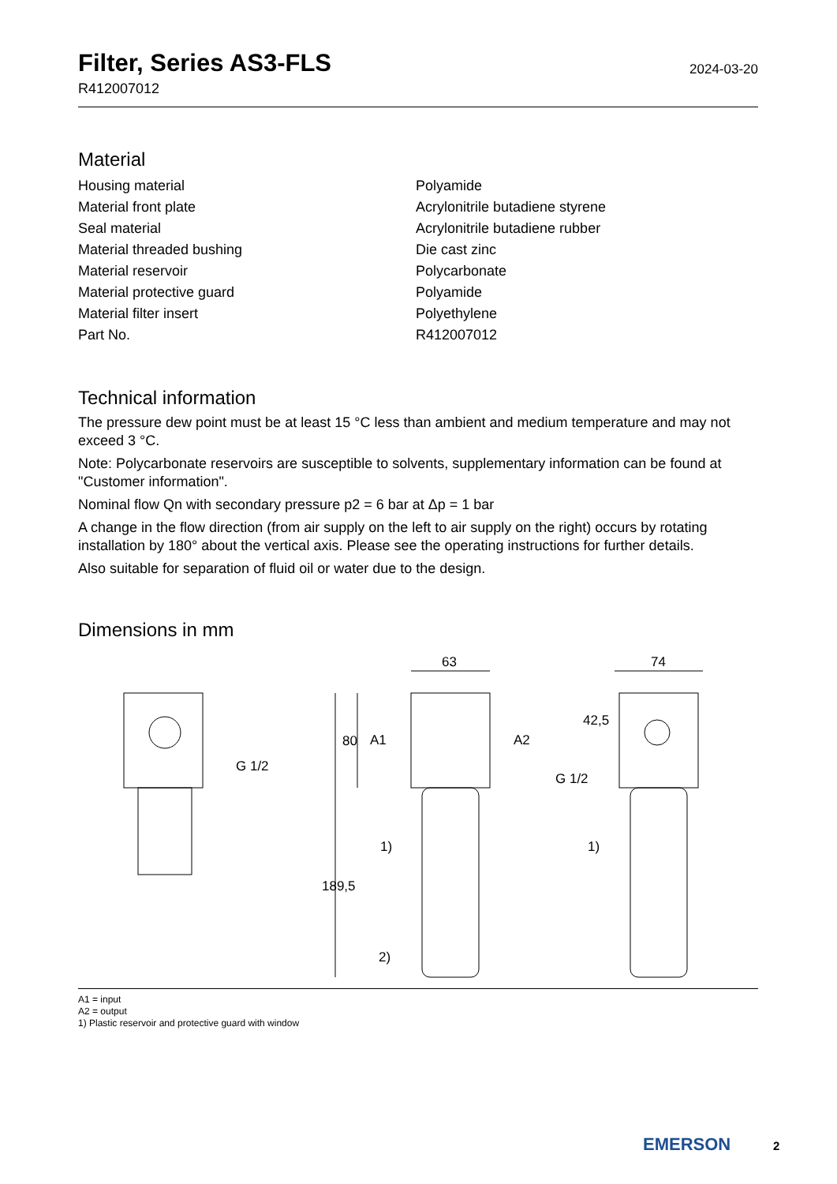Filter, Series AS3-FLS
R412007012
2024-03-20
Material
| Housing material | Polyamide |
| Material front plate | Acrylonitrile butadiene styrene |
| Seal material | Acrylonitrile butadiene rubber |
| Material threaded bushing | Die cast zinc |
| Material reservoir | Polycarbonate |
| Material protective guard | Polyamide |
| Material filter insert | Polyethylene |
| Part No. | R412007012 |
Technical information
The pressure dew point must be at least 15 °C less than ambient and medium temperature and may not exceed 3 °C.
Note: Polycarbonate reservoirs are susceptible to solvents, supplementary information can be found at "Customer information".
Nominal flow Qn with secondary pressure p2 = 6 bar at Δp = 1 bar
A change in the flow direction (from air supply on the left to air supply on the right) occurs by rotating installation by 180° about the vertical axis. Please see the operating instructions for further details.
Also suitable for separation of fluid oil or water due to the design.
Dimensions in mm
G 1/2
63
74
80
189,5
A1
A2
G 1/2
1)
1)
2)
42,5
A1 = input
A2 = output
1) Plastic reservoir and protective guard with window
EMERSON 2